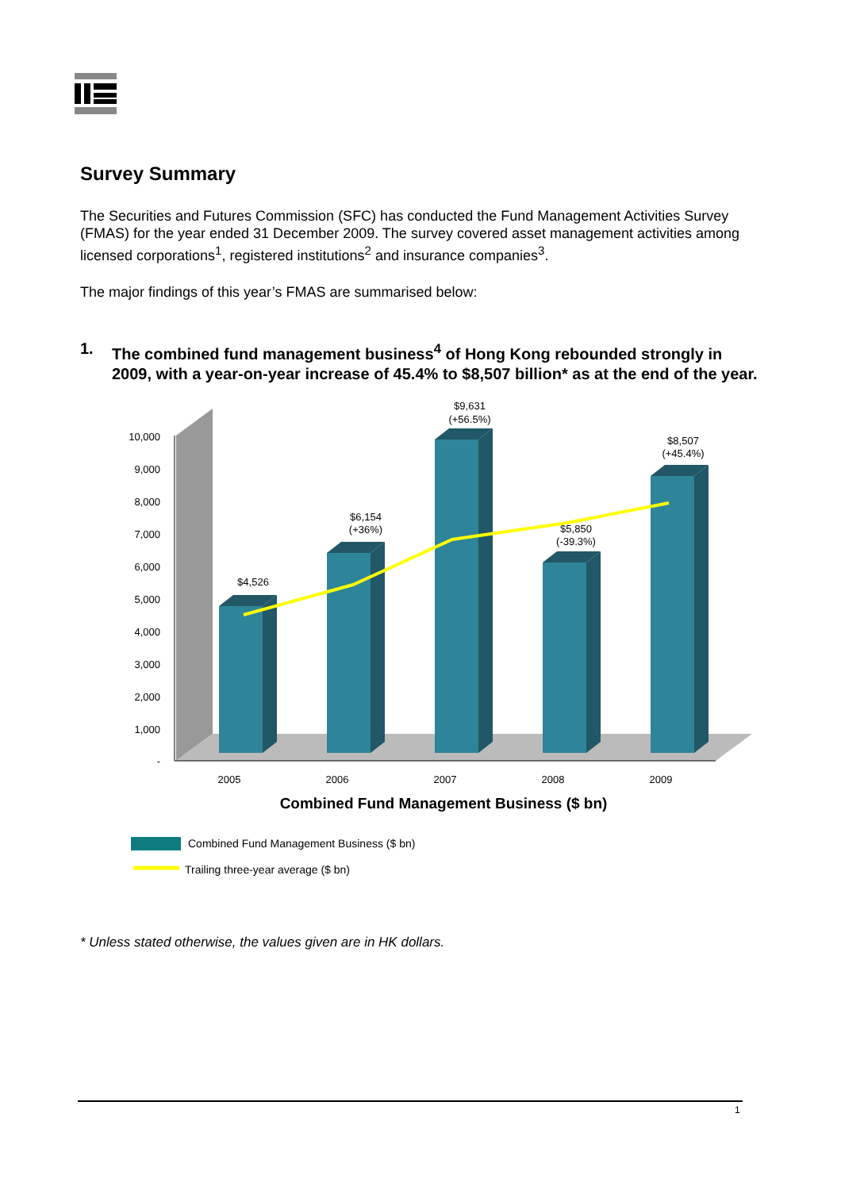Survey Summary
The Securities and Futures Commission (SFC) has conducted the Fund Management Activities Survey (FMAS) for the year ended 31 December 2009. The survey covered asset management activities among licensed corporations<sup>1</sup>, registered institutions<sup>2</sup> and insurance companies<sup>3</sup>.
The major findings of this year’s FMAS are summarised below:
1. The combined fund management business<sup>4</sup> of Hong Kong rebounded strongly in 2009, with a year-on-year increase of 45.4% to $8,507 billion* as at the end of the year.
10,000
9,000
8,000
7,000
6,000
5,000
4,000
3,000
2,000
1,000
-
$4,526
$6,154
(+36%)
$9,631
(+56.5%)
$5,850
(-39.3%)
$8,507
(+45.4%)
2005
2006
2007
2008
2009
Combined Fund Management Business ($ bn)
Combined Fund Management Business ($ bn)
Trailing three-year average ($ bn)
* Unless stated otherwise, the values given are in HK dollars.
1